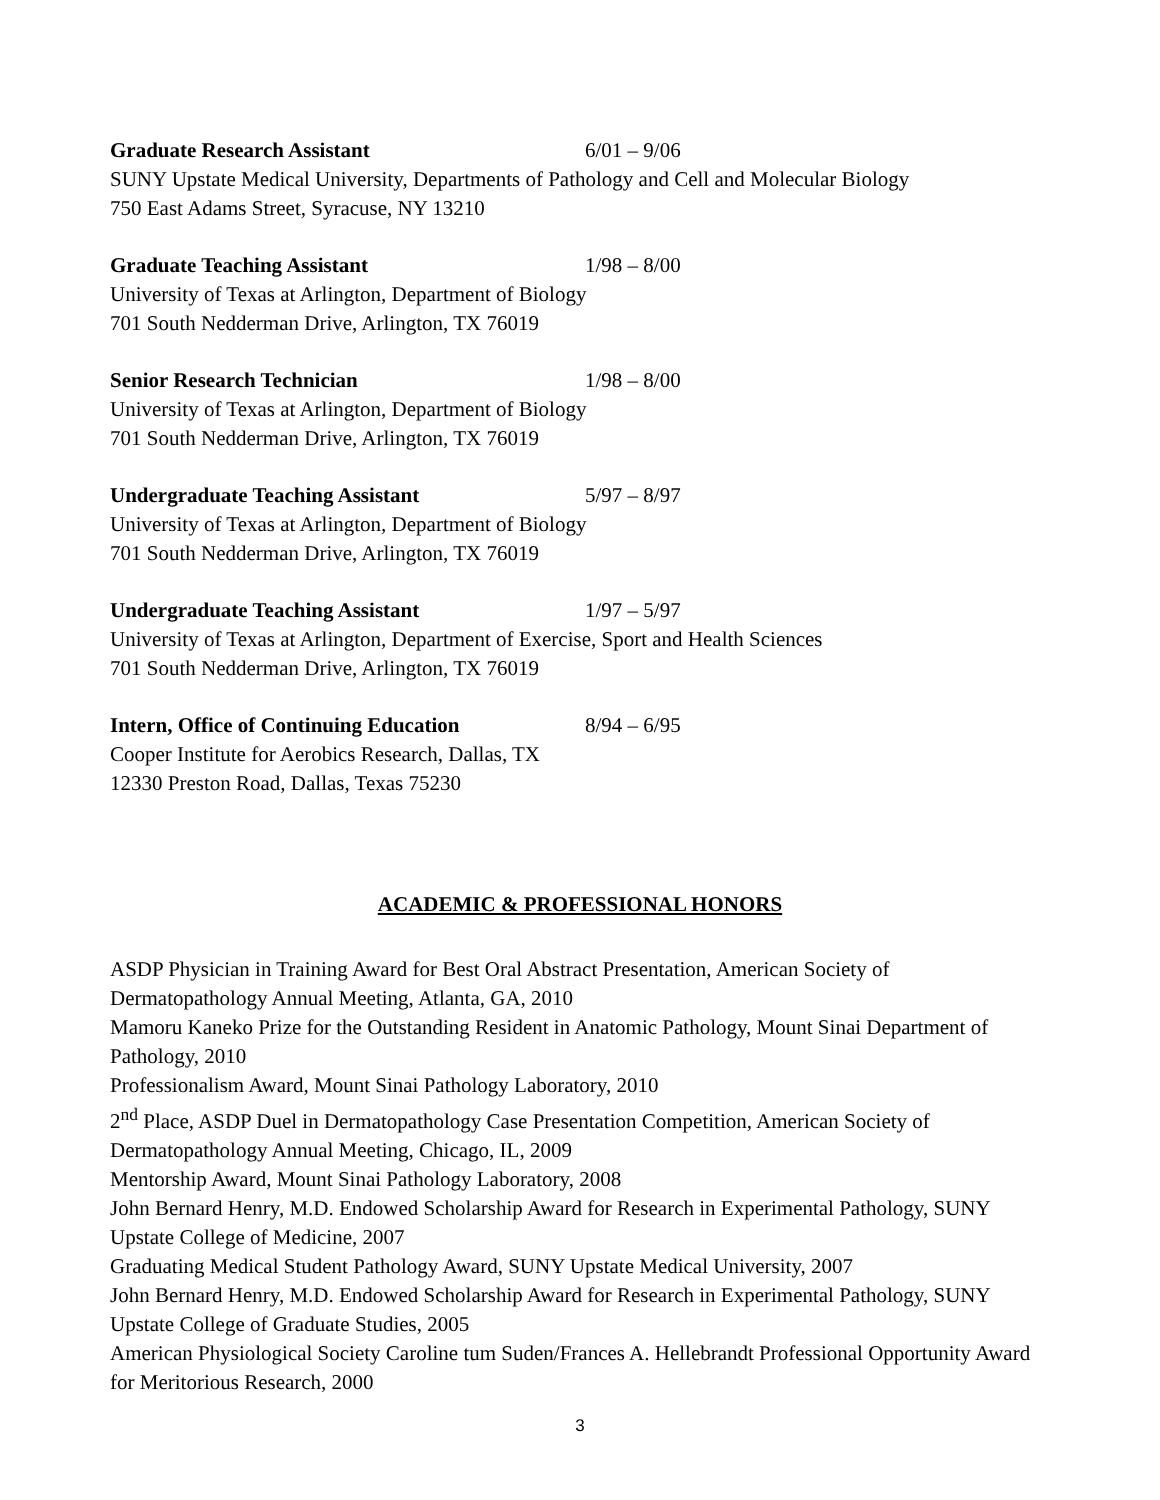Graduate Research Assistant 6/01 – 9/06
SUNY Upstate Medical University, Departments of Pathology and Cell and Molecular Biology
750 East Adams Street, Syracuse, NY 13210
Graduate Teaching Assistant 1/98 – 8/00
University of Texas at Arlington, Department of Biology
701 South Nedderman Drive, Arlington, TX 76019
Senior Research Technician 1/98 – 8/00
University of Texas at Arlington, Department of Biology
701 South Nedderman Drive, Arlington, TX 76019
Undergraduate Teaching Assistant 5/97 – 8/97
University of Texas at Arlington, Department of Biology
701 South Nedderman Drive, Arlington, TX 76019
Undergraduate Teaching Assistant 1/97 – 5/97
University of Texas at Arlington, Department of Exercise, Sport and Health Sciences
701 South Nedderman Drive, Arlington, TX 76019
Intern, Office of Continuing Education 8/94 – 6/95
Cooper Institute for Aerobics Research, Dallas, TX
12330 Preston Road, Dallas, Texas 75230
ACADEMIC & PROFESSIONAL HONORS
ASDP Physician in Training Award for Best Oral Abstract Presentation, American Society of Dermatopathology Annual Meeting, Atlanta, GA, 2010
Mamoru Kaneko Prize for the Outstanding Resident in Anatomic Pathology, Mount Sinai Department of Pathology, 2010
Professionalism Award, Mount Sinai Pathology Laboratory, 2010
2<sup>nd</sup> Place, ASDP Duel in Dermatopathology Case Presentation Competition, American Society of Dermatopathology Annual Meeting, Chicago, IL, 2009
Mentorship Award, Mount Sinai Pathology Laboratory, 2008
John Bernard Henry, M.D. Endowed Scholarship Award for Research in Experimental Pathology, SUNY Upstate College of Medicine, 2007
Graduating Medical Student Pathology Award, SUNY Upstate Medical University, 2007
John Bernard Henry, M.D. Endowed Scholarship Award for Research in Experimental Pathology, SUNY Upstate College of Graduate Studies, 2005
American Physiological Society Caroline tum Suden/Frances A. Hellebrandt Professional Opportunity Award for Meritorious Research, 2000
3